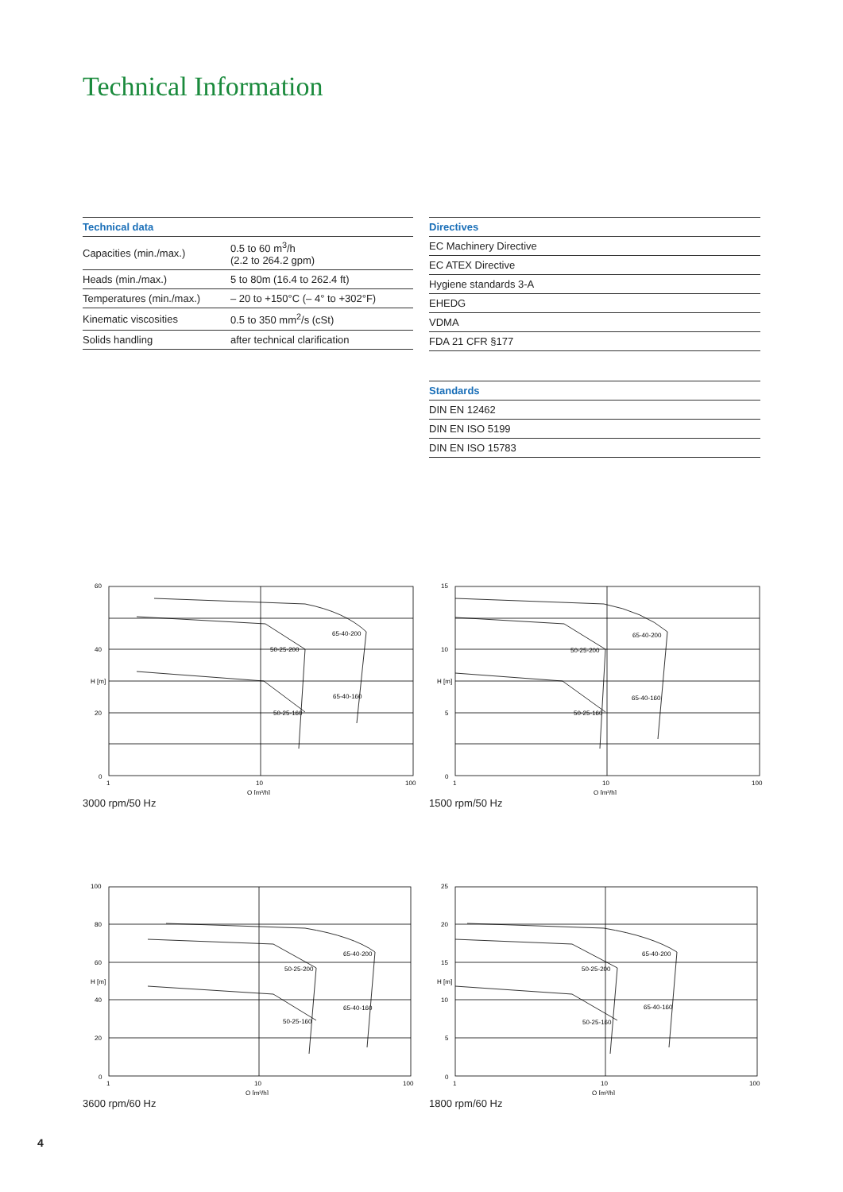Technical Information
| Technical data | |
| --- | --- |
| Capacities (min./max.) | 0.5 to 60 m<sup>3</sup>/h (2.2 to 264.2 gpm) |
| Heads (min./max.) | 5 to 80m (16.4 to 262.4 ft) |
| Temperatures (min./max.) | – 20 to +150°C (– 4° to +302°F) |
| Kinematic viscosities | 0.5 to 350 mm<sup>2</sup>/s (cSt) |
| Solids handling | after technical clarification |
| Directives |
| --- |
| EC Machinery Directive |
| EC ATEX Directive |
| Hygiene standards 3-A |
| EHEDG |
| VDMA |
| FDA 21 CFR §177 |
| Standards |
| --- |
| DIN EN 12462 |
| DIN EN ISO 5199 |
| DIN EN ISO 15783 |
60
40
20
0
1
10
100
Q [m³/h]
65-40-200
50-25-200
65-40-160
50-25-160
H [m]
3000 rpm/50 Hz
15
10
5
0
1
10
100
Q [m³/h]
65-40-200
50-25-200
65-40-160
50-25-160
H [m]
1500 rpm/50 Hz
100
80
60
40
20
0
1
10
100
Q [m³/h]
65-40-200
50-25-200
65-40-160
50-25-160
H [m]
3600 rpm/60 Hz
25
20
15
10
5
0
1
10
100
Q [m³/h]
65-40-200
50-25-200
65-40-160
50-25-160
H [m]
1800 rpm/60 Hz
4